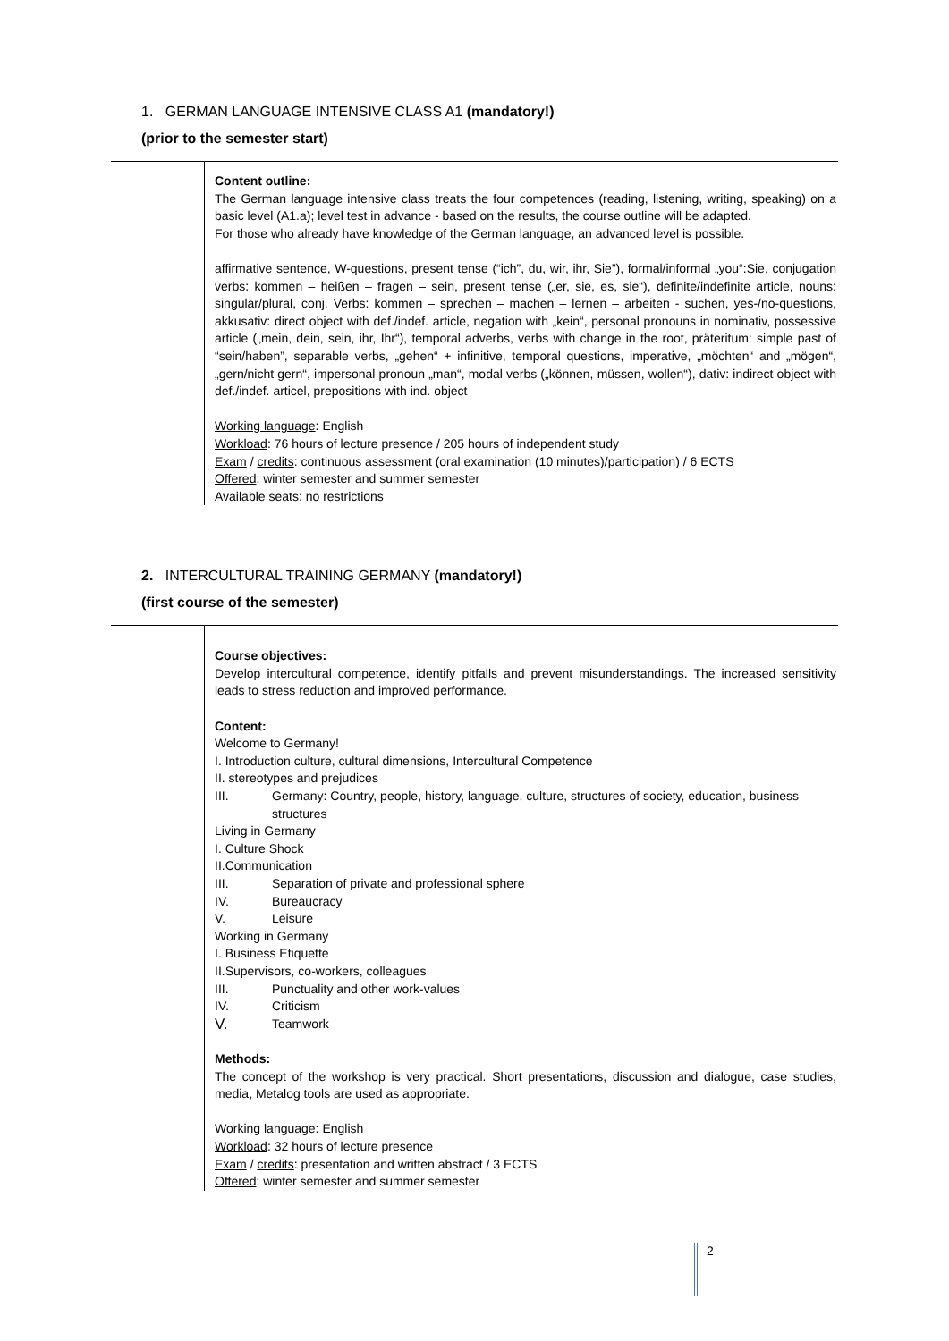1. GERMAN LANGUAGE INTENSIVE CLASS A1 (mandatory!)
(prior to the semester start)
Content outline:
The German language intensive class treats the four competences (reading, listening, writing, speaking) on a basic level (A1.a); level test in advance - based on the results, the course outline will be adapted.
For those who already have knowledge of the German language, an advanced level is possible.
affirmative sentence, W-questions, present tense (“ich”, du, wir, ihr, Sie”), formal/informal „you“:Sie, conjugation verbs: kommen – heißen – fragen – sein, present tense („er, sie, es, sie“), definite/indefinite article, nouns: singular/plural, conj. Verbs: kommen – sprechen – machen – lernen – arbeiten - suchen, yes-/no-questions, akkusativ: direct object with def./indef. article, negation with „kein“, personal pronouns in nominativ, possessive article („mein, dein, sein, ihr, Ihr“), temporal adverbs, verbs with change in the root, präteritum: simple past of “sein/haben”, separable verbs, „gehen“ + infinitive, temporal questions, imperative, „möchten“ and „mögen“, „gern/nicht gern“, impersonal pronoun „man“, modal verbs („können, müssen, wollen“), dativ: indirect object with def./indef. articel, prepositions with ind. object
Working language: English
Workload: 76 hours of lecture presence / 205 hours of independent study
Exam / credits: continuous assessment (oral examination (10 minutes)/participation) / 6 ECTS
Offered: winter semester and summer semester
Available seats: no restrictions
2. INTERCULTURAL TRAINING GERMANY (mandatory!)
(first course of the semester)
Course objectives:
Develop intercultural competence, identify pitfalls and prevent misunderstandings. The increased sensitivity leads to stress reduction and improved performance.
Content:
Welcome to Germany!
I. Introduction culture, cultural dimensions, Intercultural Competence
II. stereotypes and prejudices
III. Germany: Country, people, history, language, culture, structures of society, education, business structures
Living in Germany
I. Culture Shock
II.Communication
III. Separation of private and professional sphere
IV. Bureaucracy
V. Leisure
Working in Germany
I. Business Etiquette
II.Supervisors, co-workers, colleagues
III. Punctuality and other work-values
IV. Criticism
V. Teamwork
Methods:
The concept of the workshop is very practical. Short presentations, discussion and dialogue, case studies, media, Metalog tools are used as appropriate.
Working language: English
Workload: 32 hours of lecture presence
Exam / credits: presentation and written abstract / 3 ECTS
Offered: winter semester and summer semester
2